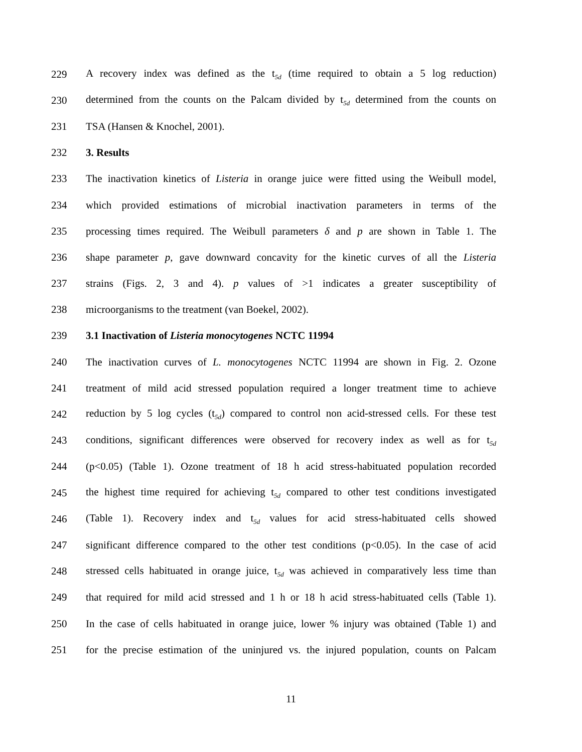229 A recovery index was defined as the t<sub>5d</sub> (time required to obtain a 5 log reduction)
230 determined from the counts on the Palcam divided by t<sub>5d</sub> determined from the counts on
231 TSA (Hansen & Knochel, 2001).
232 3. Results
233 The inactivation kinetics of Listeria in orange juice were fitted using the Weibull model,
234 which provided estimations of microbial inactivation parameters in terms of the
235 processing times required. The Weibull parameters δ and p are shown in Table 1. The
236 shape parameter p, gave downward concavity for the kinetic curves of all the Listeria
237 strains (Figs. 2, 3 and 4). p values of >1 indicates a greater susceptibility of
238 microorganisms to the treatment (van Boekel, 2002).
239 3.1 Inactivation of Listeria monocytogenes NCTC 11994
240 The inactivation curves of L. monocytogenes NCTC 11994 are shown in Fig. 2. Ozone
241 treatment of mild acid stressed population required a longer treatment time to achieve
242 reduction by 5 log cycles (t<sub>5d</sub>) compared to control non acid-stressed cells. For these test
243 conditions, significant differences were observed for recovery index as well as for t<sub>5d</sub>
244 (p<0.05) (Table 1). Ozone treatment of 18 h acid stress-habituated population recorded
245 the highest time required for achieving t<sub>5d</sub> compared to other test conditions investigated
246 (Table 1). Recovery index and t<sub>5d</sub> values for acid stress-habituated cells showed
247 significant difference compared to the other test conditions (p<0.05). In the case of acid
248 stressed cells habituated in orange juice, t<sub>5d</sub> was achieved in comparatively less time than
249 that required for mild acid stressed and 1 h or 18 h acid stress-habituated cells (Table 1).
250 In the case of cells habituated in orange juice, lower % injury was obtained (Table 1) and
251 for the precise estimation of the uninjured vs. the injured population, counts on Palcam
11